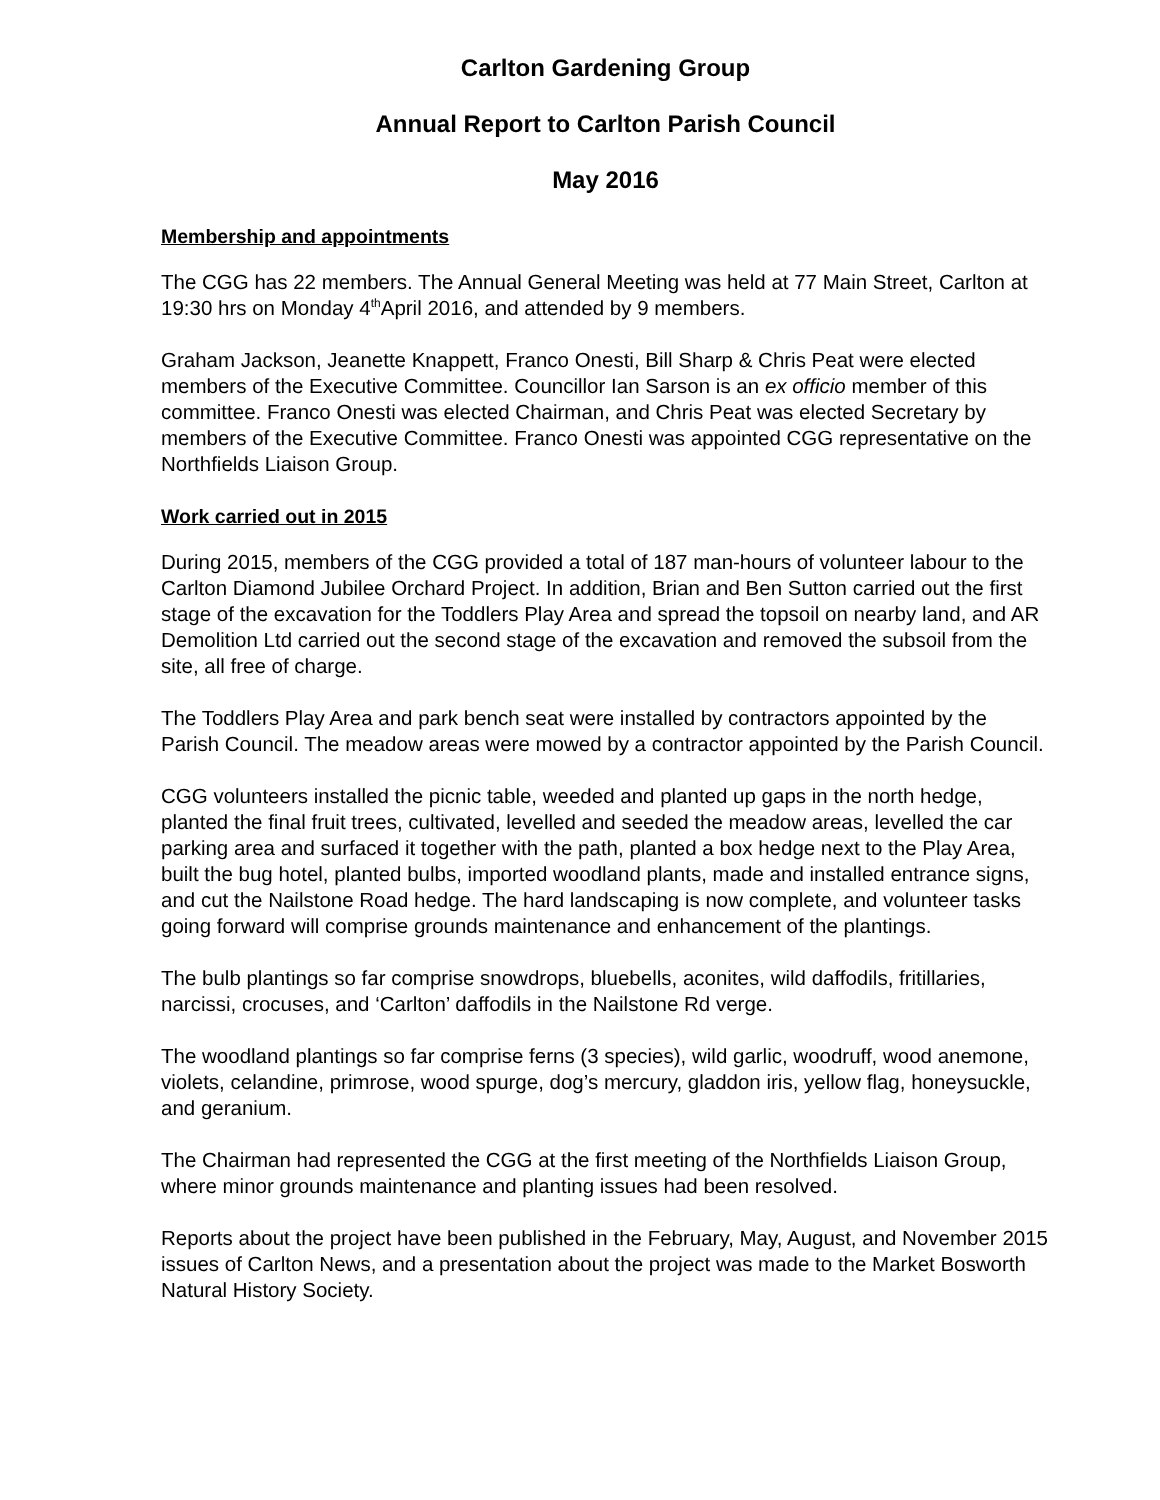Carlton Gardening Group
Annual Report to Carlton Parish Council
May 2016
Membership and appointments
The CGG has 22 members. The Annual General Meeting was held at 77 Main Street, Carlton at 19:30 hrs on Monday 4<sup>th</sup>April 2016, and attended by 9 members.
Graham Jackson, Jeanette Knappett, Franco Onesti, Bill Sharp & Chris Peat were elected members of the Executive Committee. Councillor Ian Sarson is an ex officio member of this committee. Franco Onesti was elected Chairman, and Chris Peat was elected Secretary by members of the Executive Committee. Franco Onesti was appointed CGG representative on the Northfields Liaison Group.
Work carried out in 2015
During 2015, members of the CGG provided a total of 187 man-hours of volunteer labour to the Carlton Diamond Jubilee Orchard Project. In addition, Brian and Ben Sutton carried out the first stage of the excavation for the Toddlers Play Area and spread the topsoil on nearby land, and AR Demolition Ltd carried out the second stage of the excavation and removed the subsoil from the site, all free of charge.
The Toddlers Play Area and park bench seat were installed by contractors appointed by the Parish Council. The meadow areas were mowed by a contractor appointed by the Parish Council.
CGG volunteers installed the picnic table, weeded and planted up gaps in the north hedge, planted the final fruit trees, cultivated, levelled and seeded the meadow areas, levelled the car parking area and surfaced it together with the path, planted a box hedge next to the Play Area, built the bug hotel, planted bulbs, imported woodland plants, made and installed entrance signs, and cut the Nailstone Road hedge. The hard landscaping is now complete, and volunteer tasks going forward will comprise grounds maintenance and enhancement of the plantings.
The bulb plantings so far comprise snowdrops, bluebells, aconites, wild daffodils, fritillaries, narcissi, crocuses, and ‘Carlton’ daffodils in the Nailstone Rd verge.
The woodland plantings so far comprise ferns (3 species), wild garlic, woodruff, wood anemone, violets, celandine, primrose, wood spurge, dog’s mercury, gladdon iris, yellow flag, honeysuckle, and geranium.
The Chairman had represented the CGG at the first meeting of the Northfields Liaison Group, where minor grounds maintenance and planting issues had been resolved.
Reports about the project have been published in the February, May, August, and November 2015 issues of Carlton News, and a presentation about the project was made to the Market Bosworth Natural History Society.